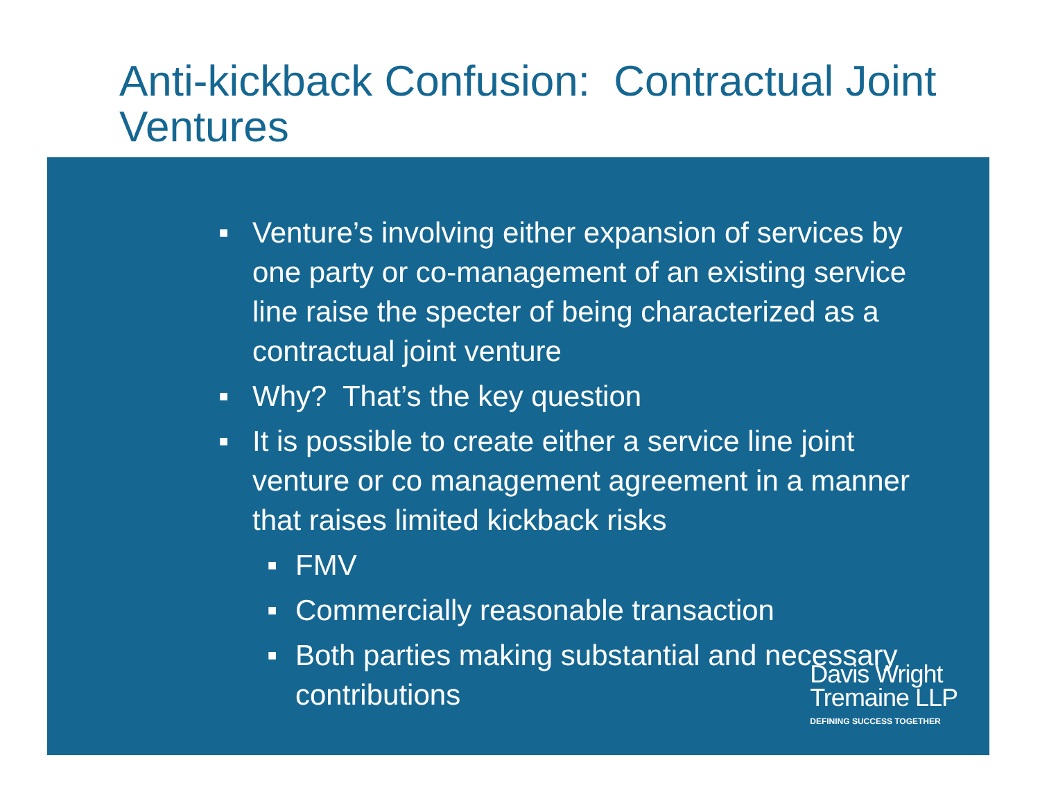Anti-kickback Confusion: Contractual Joint Ventures
■ Venture’s involving either expansion of services by one party or co-management of an existing service line raise the specter of being characterized as a contractual joint venture
■ Why? That’s the key question
■ It is possible to create either a service line joint venture or co management agreement in a manner that raises limited kickback risks
■ FMV
■ Commercially reasonable transaction
■ Both parties making substantial and necessary contributions
Davis Wright
Tremaine LLP
DEFINING SUCCESS TOGETHER